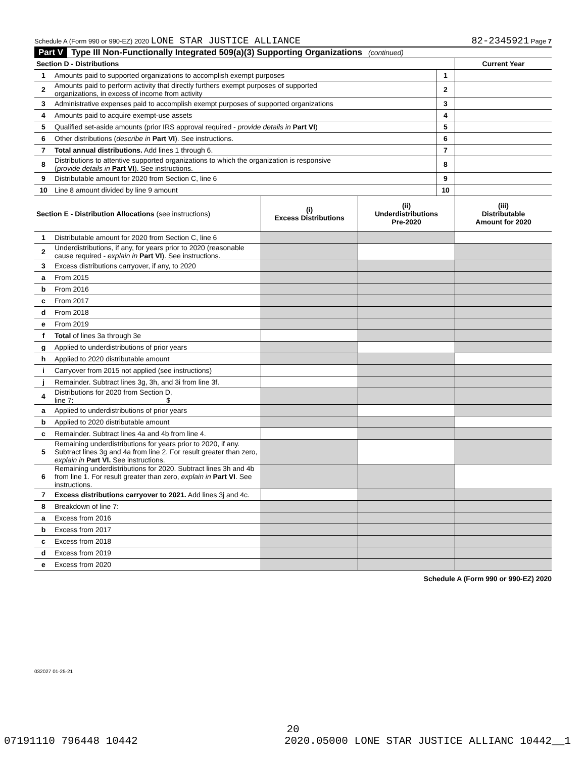Schedule A (Form 990 or 990-EZ) 2020 LONE STAR JUSTICE ALLIANCE 82-2345921 Page 7
Part V Type III Non-Functionally Integrated 509(a)(3) Supporting Organizations (continued)
| Section D - Distributions | | | Current Year |
| --- | --- | --- | --- |
| 1 | Amounts paid to supported organizations to accomplish exempt purposes | 1 | |
| 2 | Amounts paid to perform activity that directly furthers exempt purposes of supported organizations, in excess of income from activity | 2 | |
| 3 | Administrative expenses paid to accomplish exempt purposes of supported organizations | 3 | |
| 4 | Amounts paid to acquire exempt-use assets | 4 | |
| 5 | Qualified set-aside amounts (prior IRS approval required - provide details in Part VI ) | 5 | |
| 6 | Other distributions ( describe in Part VI ). See instructions. | 6 | |
| 7 | Total annual distributions. Add lines 1 through 6. | 7 | |
| 8 | Distributions to attentive supported organizations to which the organization is responsive ( provide details in Part VI ). See instructions. | 8 | |
| 9 | Distributable amount for 2020 from Section C, line 6 | 9 | |
| 10 | Line 8 amount divided by line 9 amount | 10 | |
| Section E - Distribution Allocations (see instructions) | | (i) Excess Distributions | (ii) Underdistributions Pre-2020 | (iii) Distributable Amount for 2020 |
| --- | --- | --- | --- | --- |
| 1 | Distributable amount for 2020 from Section C, line 6 | | | |
| 2 | Underdistributions, if any, for years prior to 2020 (reasonable cause required - explain in Part VI ). See instructions. | | | |
| 3 | Excess distributions carryover, if any, to 2020 | | | |
| a | From 2015 | | | |
| b | From 2016 | | | |
| c | From 2017 | | | |
| d | From 2018 | | | |
| e | From 2019 | | | |
| f | Total of lines 3a through 3e | | | |
| g | Applied to underdistributions of prior years | | | |
| h | Applied to 2020 distributable amount | | | |
| i | Carryover from 2015 not applied (see instructions) | | | |
| j | Remainder. Subtract lines 3g, 3h, and 3i from line 3f. | | | |
| 4 | Distributions for 2020 from Section D, line 7: $ | | | |
| a | Applied to underdistributions of prior years | | | |
| b | Applied to 2020 distributable amount | | | |
| c | Remainder. Subtract lines 4a and 4b from line 4. | | | |
| 5 | Remaining underdistributions for years prior to 2020, if any. Subtract lines 3g and 4a from line 2. For result greater than zero, explain in Part VI. See instructions. | | | |
| 6 | Remaining underdistributions for 2020. Subtract lines 3h and 4b from line 1. For result greater than zero, explain in Part VI . See instructions. | | | |
| 7 | Excess distributions carryover to 2021. Add lines 3j and 4c. | | | |
| 8 | Breakdown of line 7: | | | |
| a | Excess from 2016 | | | |
| b | Excess from 2017 | | | |
| c | Excess from 2018 | | | |
| d | Excess from 2019 | | | |
| e | Excess from 2020 | | | |
Schedule A (Form 990 or 990-EZ) 2020
032027 01-25-21
20
07191110 796448 10442 2020.05000 LONE STAR JUSTICE ALLIANC 10442__1